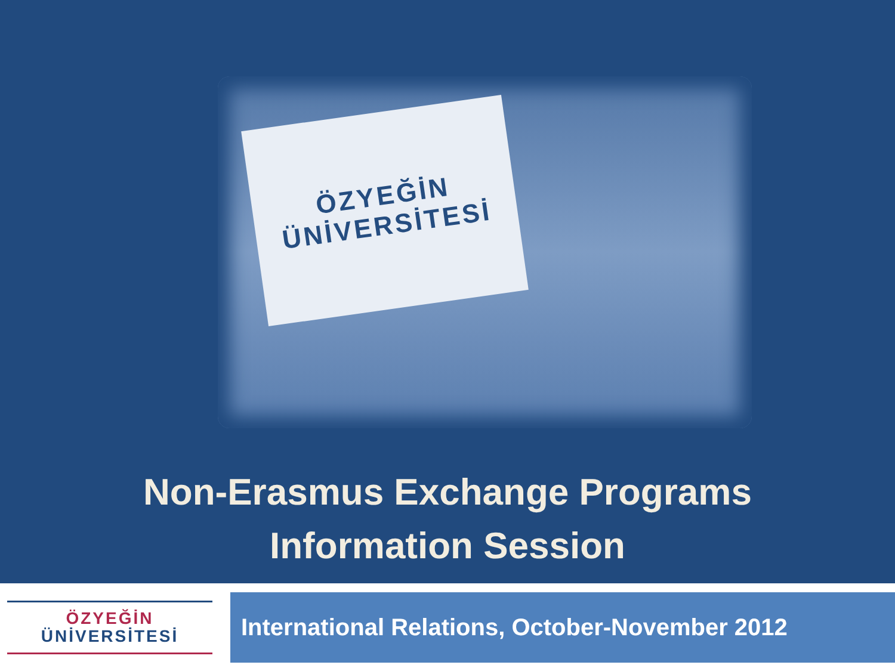ÖZYEĞİN
ÜNİVERSİTESİ
Non-Erasmus Exchange Programs
Information Session
ÖZYEĞİN
ÜNİVERSİTESİ
International Relations, October-November 2012